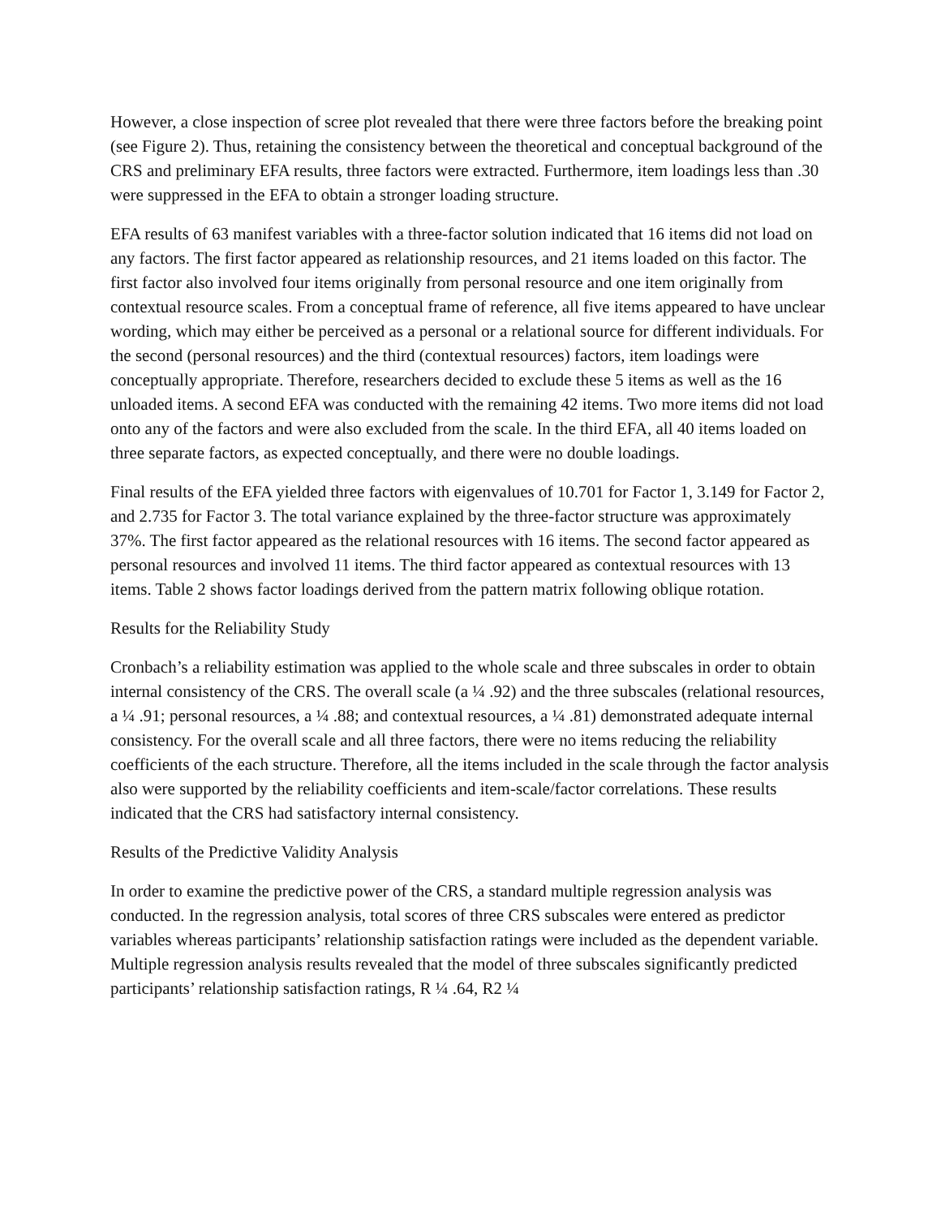However, a close inspection of scree plot revealed that there were three factors before the breaking point (see Figure 2). Thus, retaining the consistency between the theoretical and conceptual background of the CRS and preliminary EFA results, three factors were extracted. Furthermore, item loadings less than .30 were suppressed in the EFA to obtain a stronger loading structure.
EFA results of 63 manifest variables with a three-factor solution indicated that 16 items did not load on any factors. The first factor appeared as relationship resources, and 21 items loaded on this factor. The first factor also involved four items originally from personal resource and one item originally from contextual resource scales. From a conceptual frame of reference, all five items appeared to have unclear wording, which may either be perceived as a personal or a relational source for different individuals. For the second (personal resources) and the third (contextual resources) factors, item loadings were conceptually appropriate. Therefore, researchers decided to exclude these 5 items as well as the 16 unloaded items. A second EFA was conducted with the remaining 42 items. Two more items did not load onto any of the factors and were also excluded from the scale. In the third EFA, all 40 items loaded on three separate factors, as expected conceptually, and there were no double loadings.
Final results of the EFA yielded three factors with eigenvalues of 10.701 for Factor 1, 3.149 for Factor 2, and 2.735 for Factor 3. The total variance explained by the three-factor structure was approximately 37%. The first factor appeared as the relational resources with 16 items. The second factor appeared as personal resources and involved 11 items. The third factor appeared as contextual resources with 13 items. Table 2 shows factor loadings derived from the pattern matrix following oblique rotation.
Results for the Reliability Study
Cronbach’s a reliability estimation was applied to the whole scale and three subscales in order to obtain internal consistency of the CRS. The overall scale (a ¼ .92) and the three subscales (relational resources, a ¼ .91; personal resources, a ¼ .88; and contextual resources, a ¼ .81) demonstrated adequate internal consistency. For the overall scale and all three factors, there were no items reducing the reliability coefficients of the each structure. Therefore, all the items included in the scale through the factor analysis also were supported by the reliability coefficients and item-scale/factor correlations. These results indicated that the CRS had satisfactory internal consistency.
Results of the Predictive Validity Analysis
In order to examine the predictive power of the CRS, a standard multiple regression analysis was conducted. In the regression analysis, total scores of three CRS subscales were entered as predictor variables whereas participants’ relationship satisfaction ratings were included as the dependent variable. Multiple regression analysis results revealed that the model of three subscales significantly predicted participants’ relationship satisfaction ratings, R ¼ .64, R2 ¼